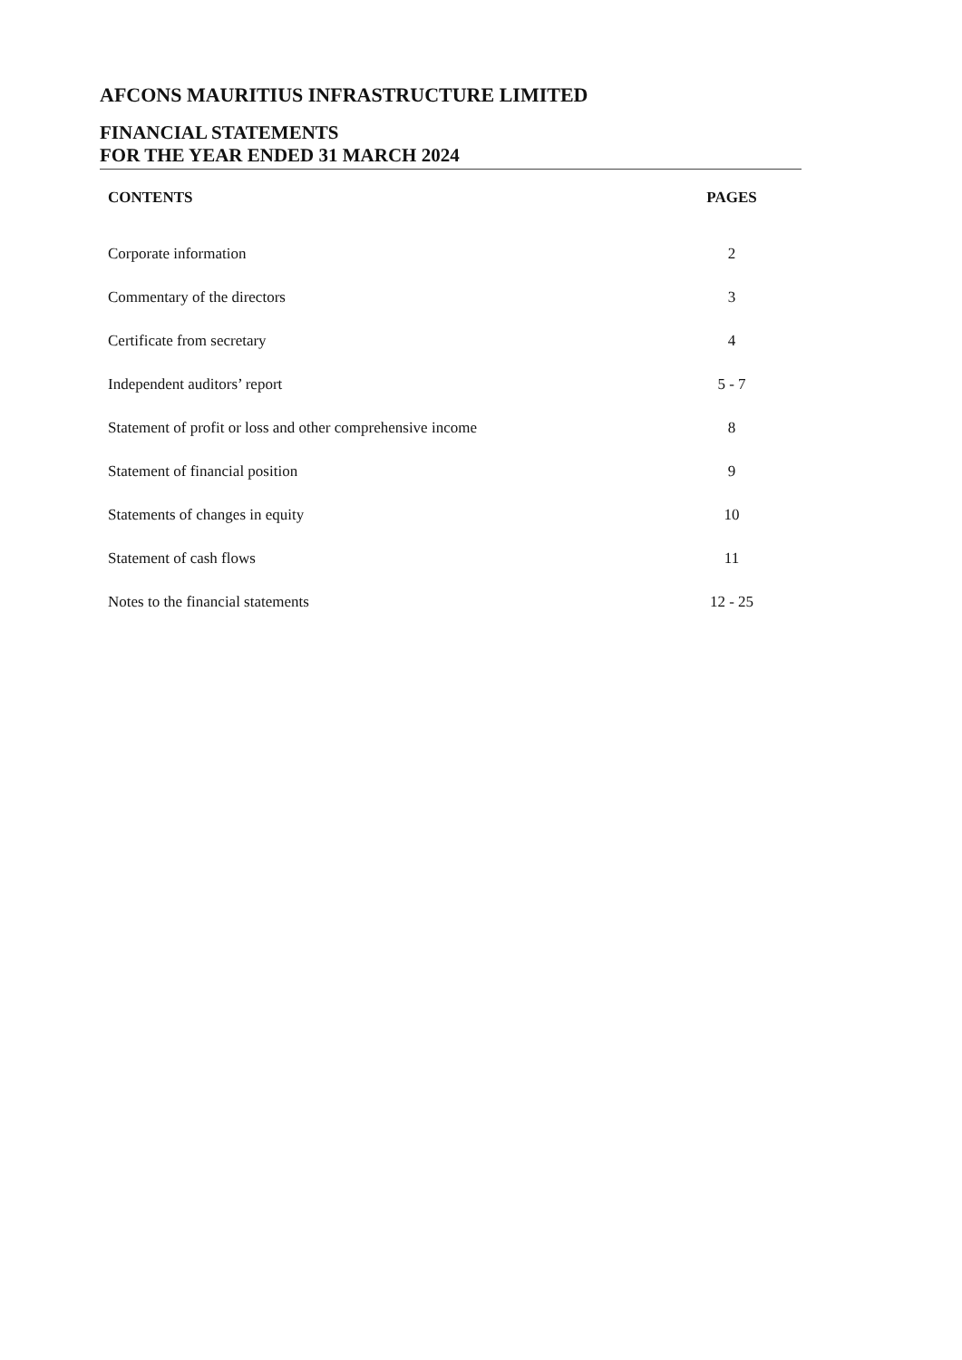AFCONS MAURITIUS INFRASTRUCTURE LIMITED
FINANCIAL STATEMENTS
FOR THE YEAR ENDED 31 MARCH 2024
| CONTENTS | PAGES |
| --- | --- |
| Corporate information | 2 |
| Commentary of the directors | 3 |
| Certificate from secretary | 4 |
| Independent auditors’ report | 5 - 7 |
| Statement of profit or loss and other comprehensive income | 8 |
| Statement of financial position | 9 |
| Statements of changes in equity | 10 |
| Statement of cash flows | 11 |
| Notes to the financial statements | 12 - 25 |